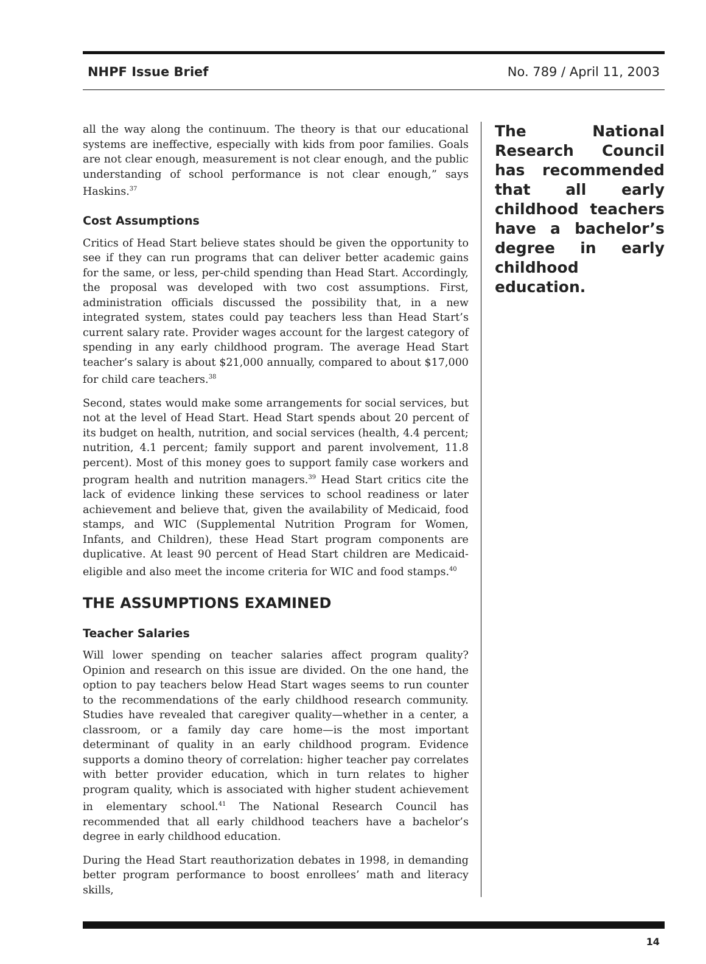NHPF Issue Brief No. 789 / April 11, 2003
all the way along the continuum. The theory is that our educational systems are ineffective, especially with kids from poor families. Goals are not clear enough, measurement is not clear enough, and the public understanding of school performance is not clear enough,” says Haskins.<sup>37</sup>
Cost Assumptions
Critics of Head Start believe states should be given the opportunity to see if they can run programs that can deliver better academic gains for the same, or less, per-child spending than Head Start. Accordingly, the proposal was developed with two cost assumptions. First, administration officials discussed the possibility that, in a new integrated system, states could pay teachers less than Head Start’s current salary rate. Provider wages account for the largest category of spending in any early childhood program. The average Head Start teacher’s salary is about $21,000 annually, compared to about $17,000 for child care teachers.<sup>38</sup>
Second, states would make some arrangements for social services, but not at the level of Head Start. Head Start spends about 20 percent of its budget on health, nutrition, and social services (health, 4.4 percent; nutrition, 4.1 percent; family support and parent involvement, 11.8 percent). Most of this money goes to support family case workers and program health and nutrition managers.<sup>39</sup> Head Start critics cite the lack of evidence linking these services to school readiness or later achievement and believe that, given the availability of Medicaid, food stamps, and WIC (Supplemental Nutrition Program for Women, Infants, and Children), these Head Start program components are duplicative. At least 90 percent of Head Start children are Medicaid-eligible and also meet the income criteria for WIC and food stamps.<sup>40</sup>
THE ASSUMPTIONS EXAMINED
Teacher Salaries
Will lower spending on teacher salaries affect program quality? Opinion and research on this issue are divided. On the one hand, the option to pay teachers below Head Start wages seems to run counter to the recommendations of the early childhood research community. Studies have revealed that caregiver quality—whether in a center, a classroom, or a family day care home—is the most important determinant of quality in an early childhood program. Evidence supports a domino theory of correlation: higher teacher pay correlates with better provider education, which in turn relates to higher program quality, which is associated with higher student achievement in elementary school.<sup>41</sup> The National Research Council has recommended that all early childhood teachers have a bachelor’s degree in early childhood education.
During the Head Start reauthorization debates in 1998, in demanding better program performance to boost enrollees’ math and literacy skills,
The National Research Council has recommended that all early childhood teachers have a bachelor’s degree in early childhood education.
14